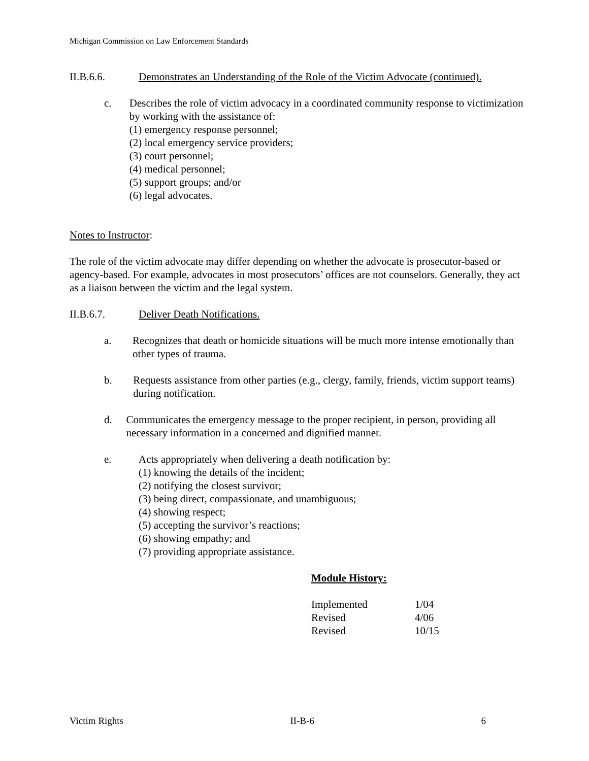Michigan Commission on Law Enforcement Standards
II.B.6.6. Demonstrates an Understanding of the Role of the Victim Advocate (continued).
c. Describes the role of victim advocacy in a coordinated community response to victimization by working with the assistance of:
(1) emergency response personnel;
(2) local emergency service providers;
(3) court personnel;
(4) medical personnel;
(5) support groups; and/or
(6) legal advocates.
Notes to Instructor:
The role of the victim advocate may differ depending on whether the advocate is prosecutor-based or agency-based. For example, advocates in most prosecutors’ offices are not counselors. Generally, they act as a liaison between the victim and the legal system.
II.B.6.7. Deliver Death Notifications.
a. Recognizes that death or homicide situations will be much more intense emotionally than other types of trauma.
b. Requests assistance from other parties (e.g., clergy, family, friends, victim support teams) during notification.
d. Communicates the emergency message to the proper recipient, in person, providing all necessary information in a concerned and dignified manner.
e. Acts appropriately when delivering a death notification by:
(1) knowing the details of the incident;
(2) notifying the closest survivor;
(3) being direct, compassionate, and unambiguous;
(4) showing respect;
(5) accepting the survivor’s reactions;
(6) showing empathy; and
(7) providing appropriate assistance.
Module History:
| Implemented | 1/04 |
| Revised | 4/06 |
| Revised | 10/15 |
Victim Rights II-B-6 6